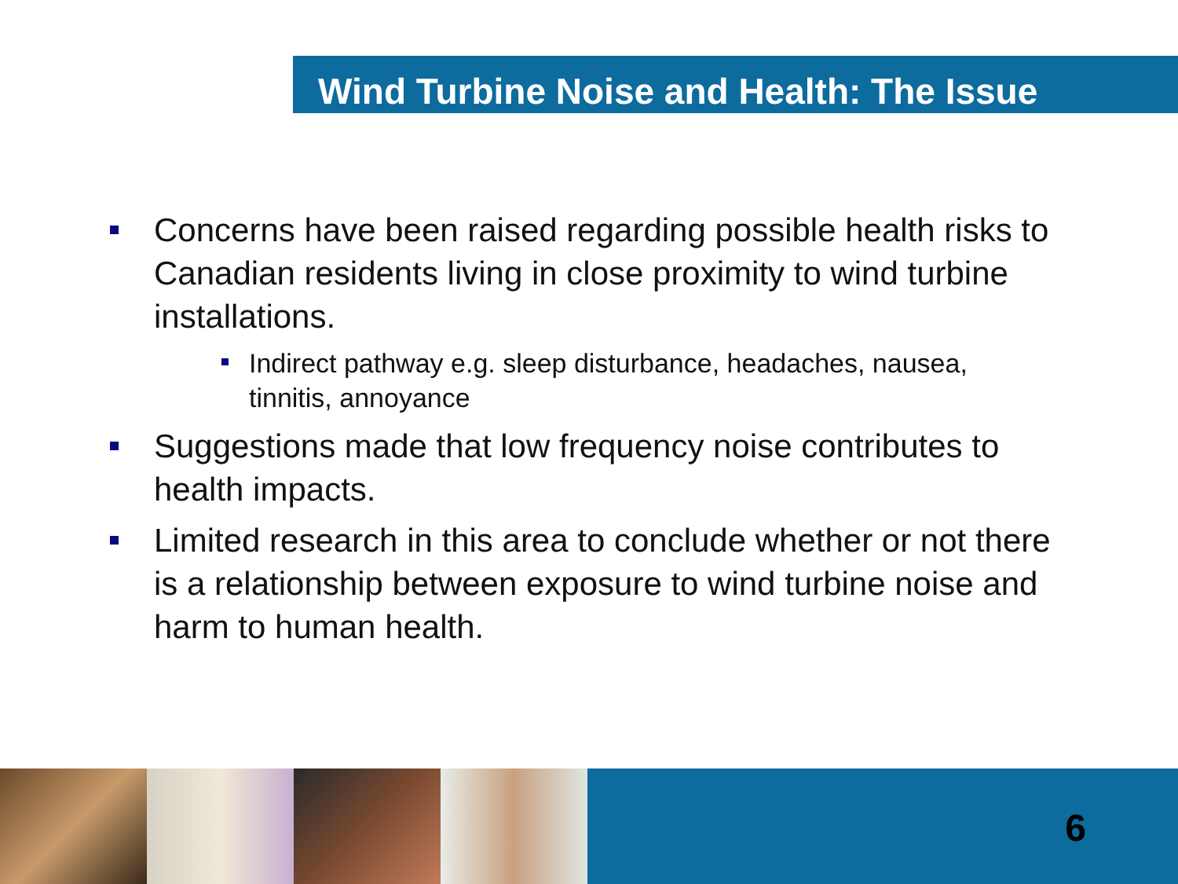Wind Turbine Noise and Health: The Issue
Concerns have been raised regarding possible health risks to Canadian residents living in close proximity to wind turbine installations.
Indirect pathway e.g. sleep disturbance, headaches, nausea, tinnitis, annoyance
Suggestions made that low frequency noise contributes to health impacts.
Limited research in this area to conclude whether or not there is a relationship between exposure to wind turbine noise and harm to human health.
6